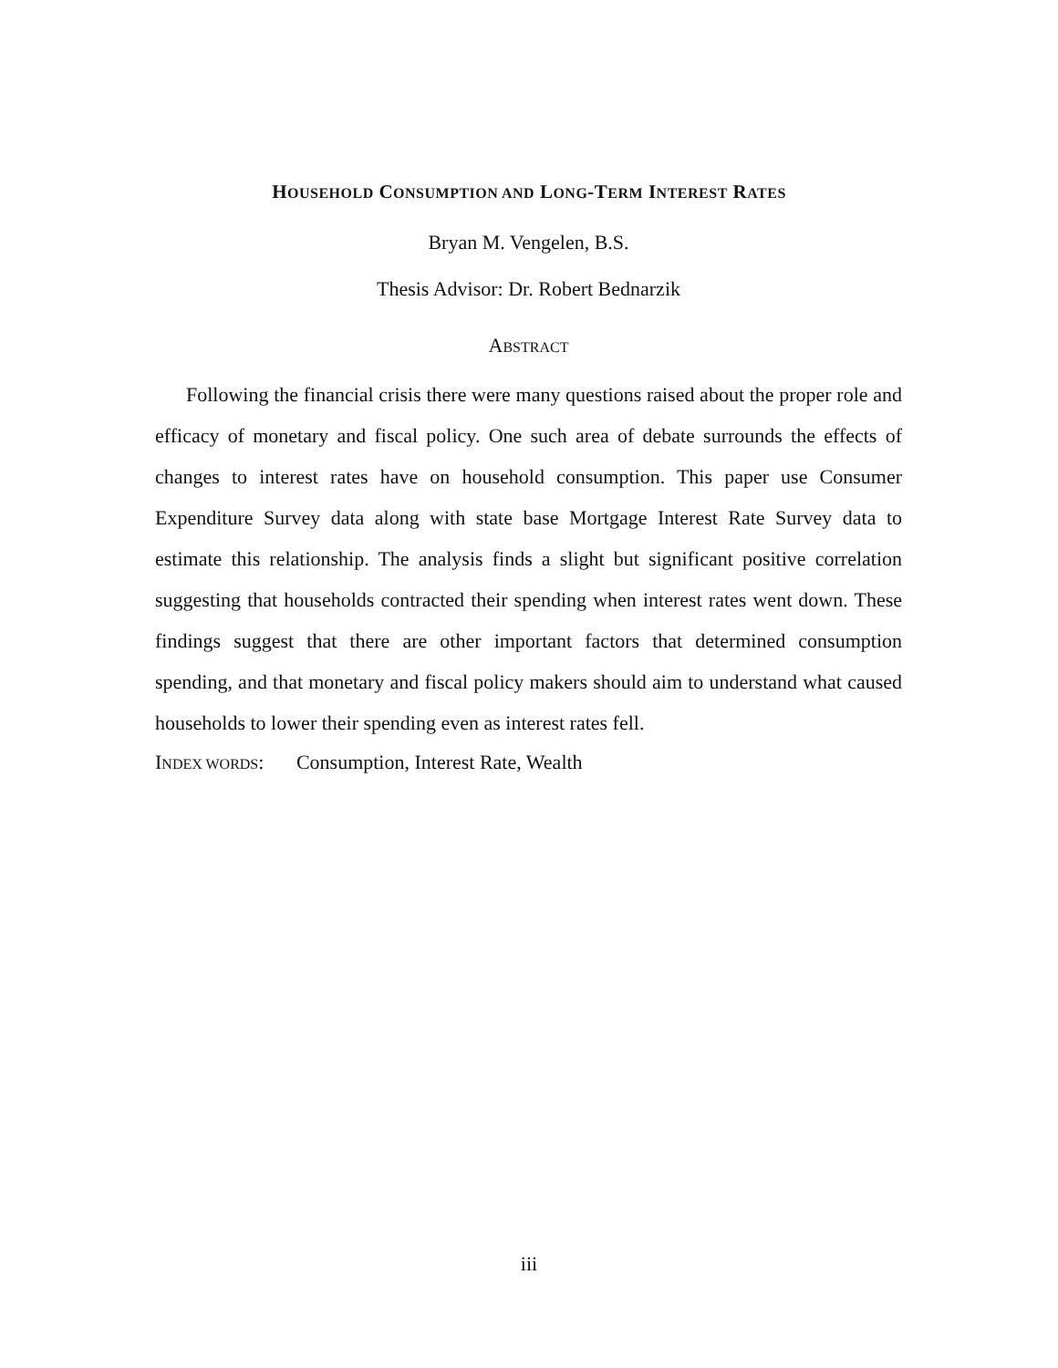HOUSEHOLD CONSUMPTION AND LONG-TERM INTEREST RATES
Bryan M. Vengelen, B.S.
Thesis Advisor: Dr. Robert Bednarzik
ABSTRACT
Following the financial crisis there were many questions raised about the proper role and efficacy of monetary and fiscal policy. One such area of debate surrounds the effects of changes to interest rates have on household consumption. This paper use Consumer Expenditure Survey data along with state base Mortgage Interest Rate Survey data to estimate this relationship. The analysis finds a slight but significant positive correlation suggesting that households contracted their spending when interest rates went down. These findings suggest that there are other important factors that determined consumption spending, and that monetary and fiscal policy makers should aim to understand what caused households to lower their spending even as interest rates fell.
INDEX WORDS: Consumption, Interest Rate, Wealth
iii